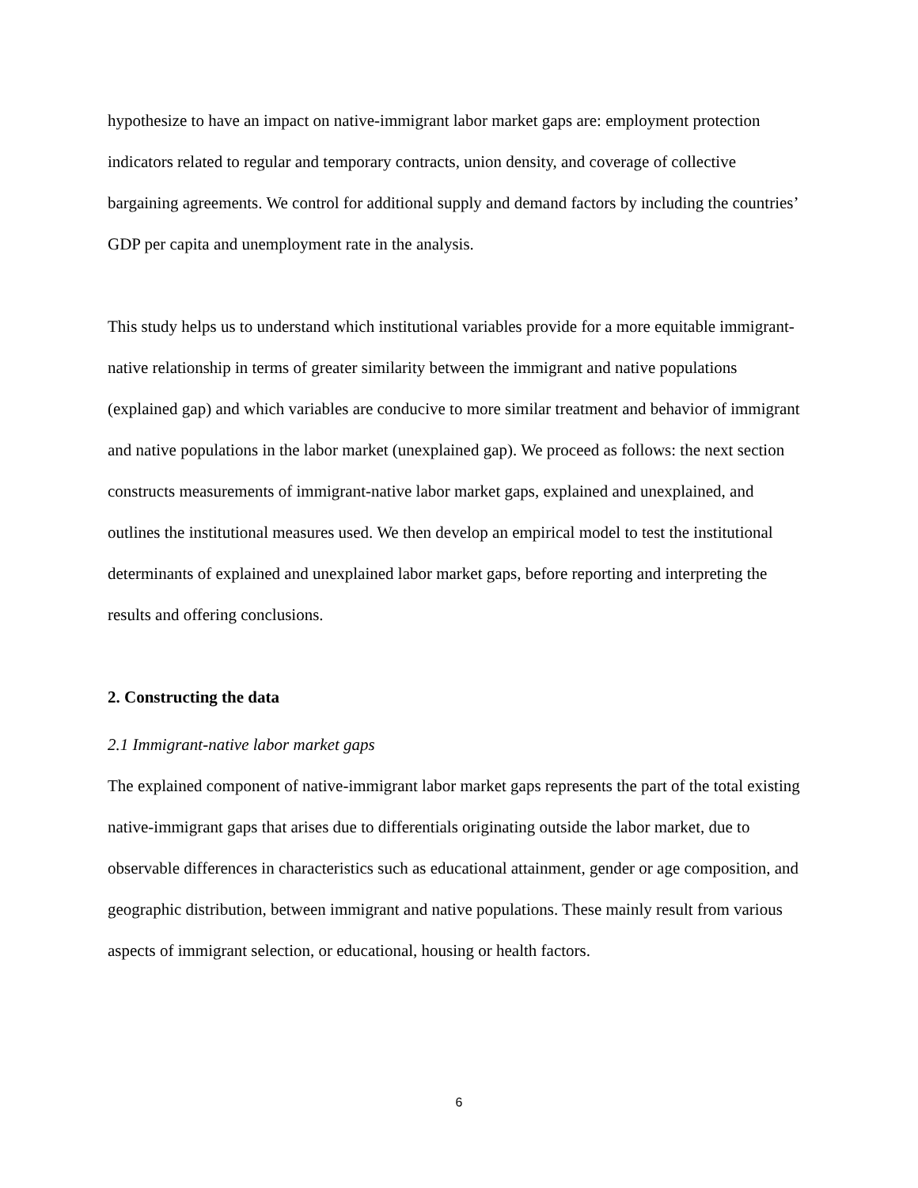hypothesize to have an impact on native-immigrant labor market gaps are: employment protection indicators related to regular and temporary contracts, union density, and coverage of collective bargaining agreements. We control for additional supply and demand factors by including the countries’ GDP per capita and unemployment rate in the analysis.
This study helps us to understand which institutional variables provide for a more equitable immigrant-native relationship in terms of greater similarity between the immigrant and native populations (explained gap) and which variables are conducive to more similar treatment and behavior of immigrant and native populations in the labor market (unexplained gap). We proceed as follows: the next section constructs measurements of immigrant-native labor market gaps, explained and unexplained, and outlines the institutional measures used. We then develop an empirical model to test the institutional determinants of explained and unexplained labor market gaps, before reporting and interpreting the results and offering conclusions.
2. Constructing the data
2.1 Immigrant-native labor market gaps
The explained component of native-immigrant labor market gaps represents the part of the total existing native-immigrant gaps that arises due to differentials originating outside the labor market, due to observable differences in characteristics such as educational attainment, gender or age composition, and geographic distribution, between immigrant and native populations. These mainly result from various aspects of immigrant selection, or educational, housing or health factors.
6